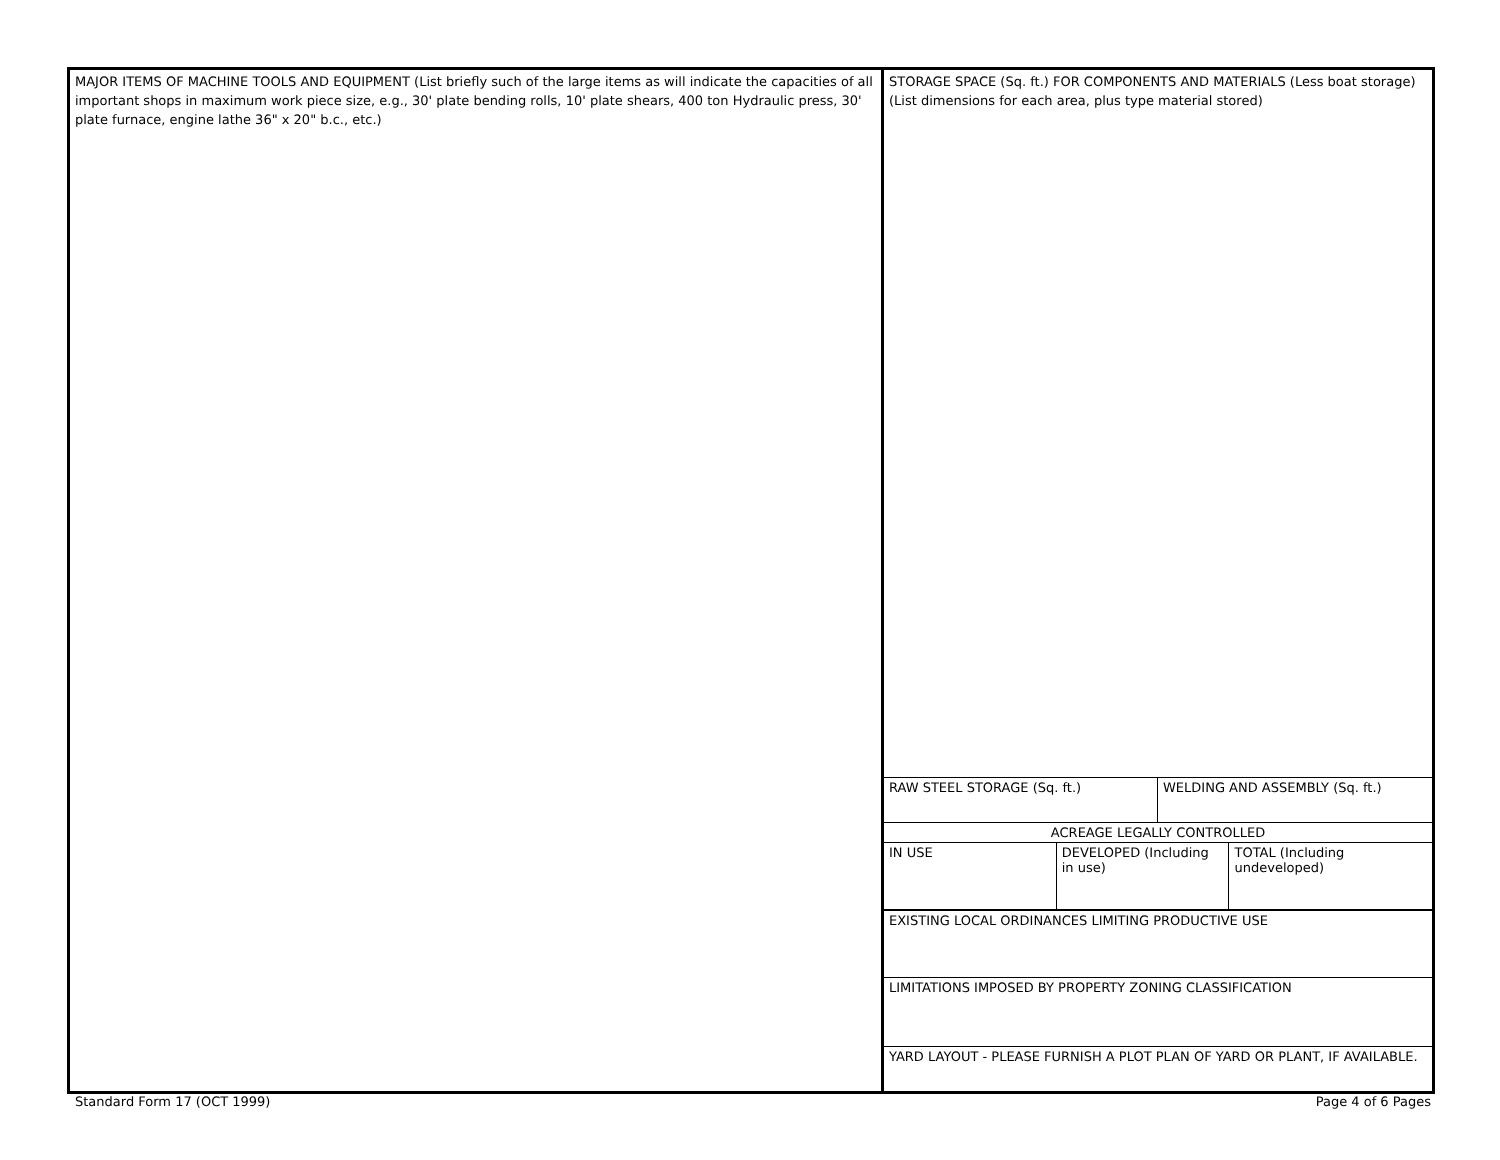MAJOR ITEMS OF MACHINE TOOLS AND EQUIPMENT (List briefly such of the large items as will indicate the capacities of all important shops in maximum work piece size, e.g., 30' plate bending rolls, 10' plate shears, 400 ton Hydraulic press, 30' plate furnace, engine lathe 36" x 20" b.c., etc.)
STORAGE SPACE (Sq. ft.) FOR COMPONENTS AND MATERIALS (Less boat storage) (List dimensions for each area, plus type material stored)
RAW STEEL STORAGE (Sq. ft.) WELDING AND ASSEMBLY (Sq. ft.)
ACREAGE LEGALLY CONTROLLED
IN USE DEVELOPED (Including in use)
TOTAL (Including undeveloped)
EXISTING LOCAL ORDINANCES LIMITING PRODUCTIVE USE
LIMITATIONS IMPOSED BY PROPERTY ZONING CLASSIFICATION
YARD LAYOUT - PLEASE FURNISH A PLOT PLAN OF YARD OR PLANT, IF AVAILABLE.
Standard Form 17 (OCT 1999) Page 4 of 6 Pages